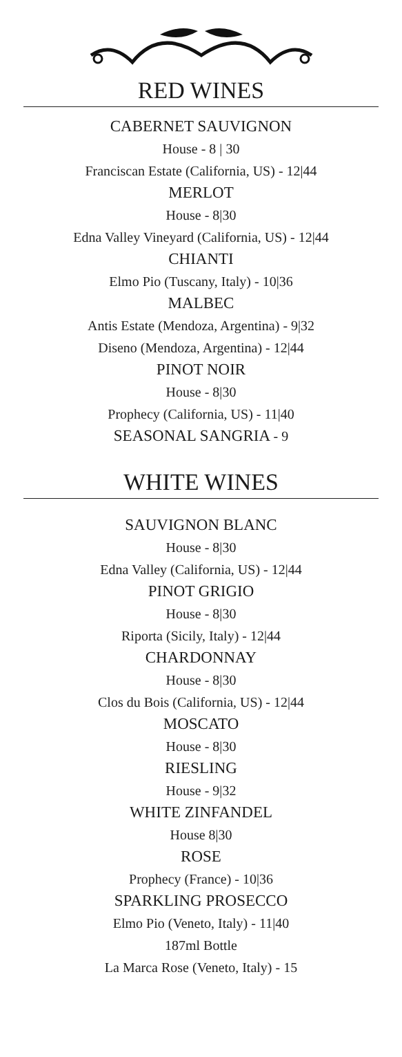RED WINES
CABERNET SAUVIGNON
House - 8 | 30
Franciscan Estate (California, US) - 12|44
MERLOT
House - 8|30
Edna Valley Vineyard (California, US) - 12|44
CHIANTI
Elmo Pio (Tuscany, Italy) - 10|36
MALBEC
Antis Estate (Mendoza, Argentina) - 9|32
Diseno (Mendoza, Argentina) - 12|44
PINOT NOIR
House - 8|30
Prophecy (California, US) - 11|40
SEASONAL SANGRIA - 9
WHITE WINES
SAUVIGNON BLANC
House - 8|30
Edna Valley (California, US) - 12|44
PINOT GRIGIO
House - 8|30
Riporta (Sicily, Italy) - 12|44
CHARDONNAY
House - 8|30
Clos du Bois (California, US) - 12|44
MOSCATO
House - 8|30
RIESLING
House - 9|32
WHITE ZINFANDEL
House 8|30
ROSE
Prophecy (France) - 10|36
SPARKLING PROSECCO
Elmo Pio (Veneto, Italy) - 11|40
187ml Bottle
La Marca Rose (Veneto, Italy) - 15